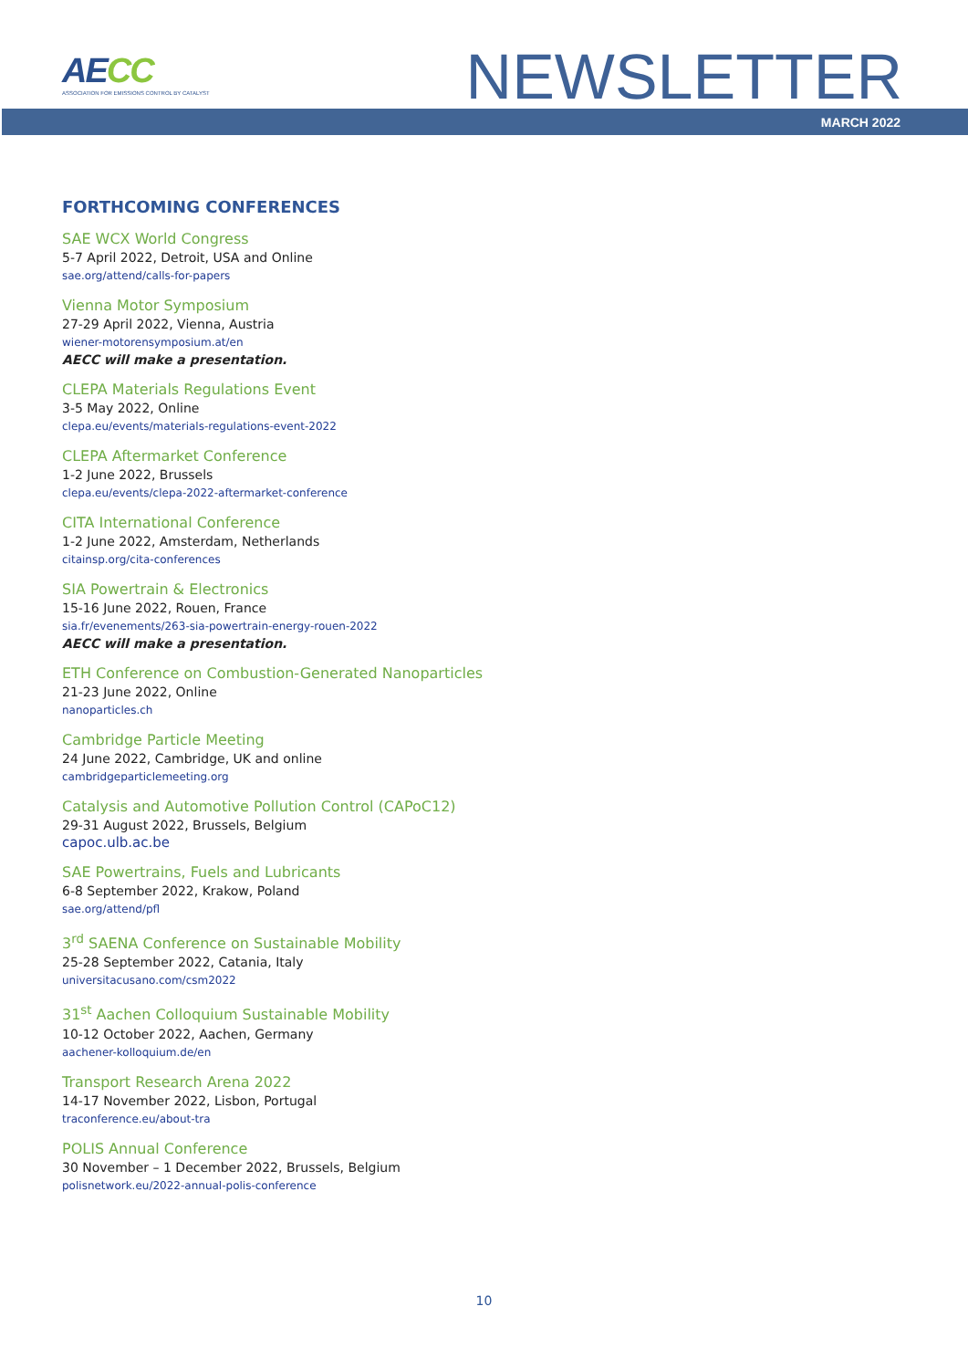AECC
ASSOCIATION FOR EMISSIONS CONTROL BY CATALYST
NEWSLETTER
MARCH 2022
FORTHCOMING CONFERENCES
SAE WCX World Congress
5-7 April 2022, Detroit, USA and Online
sae.org/attend/calls-for-papers
Vienna Motor Symposium
27-29 April 2022, Vienna, Austria
wiener-motorensymposium.at/en
AECC will make a presentation.
CLEPA Materials Regulations Event
3-5 May 2022, Online
clepa.eu/events/materials-regulations-event-2022
CLEPA Aftermarket Conference
1-2 June 2022, Brussels
clepa.eu/events/clepa-2022-aftermarket-conference
CITA International Conference
1-2 June 2022, Amsterdam, Netherlands
citainsp.org/cita-conferences
SIA Powertrain & Electronics
15-16 June 2022, Rouen, France
sia.fr/evenements/263-sia-powertrain-energy-rouen-2022
AECC will make a presentation.
ETH Conference on Combustion-Generated Nanoparticles
21-23 June 2022, Online
nanoparticles.ch
Cambridge Particle Meeting
24 June 2022, Cambridge, UK and online
cambridgeparticlemeeting.org
Catalysis and Automotive Pollution Control (CAPoC12)
29-31 August 2022, Brussels, Belgium
capoc.ulb.ac.be
SAE Powertrains, Fuels and Lubricants
6-8 September 2022, Krakow, Poland
sae.org/attend/pfl
3<sup>rd</sup> SAENA Conference on Sustainable Mobility
25-28 September 2022, Catania, Italy
universitacusano.com/csm2022
31<sup>st</sup> Aachen Colloquium Sustainable Mobility
10-12 October 2022, Aachen, Germany
aachener-kolloquium.de/en
Transport Research Arena 2022
14-17 November 2022, Lisbon, Portugal
traconference.eu/about-tra
POLIS Annual Conference
30 November – 1 December 2022, Brussels, Belgium
polisnetwork.eu/2022-annual-polis-conference
10